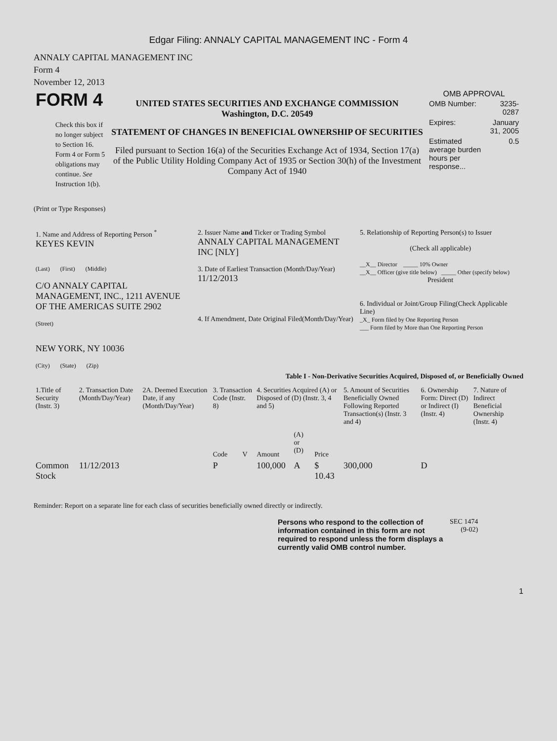Edgar Filing: ANNALY CAPITAL MANAGEMENT INC - Form 4
ANNALY CAPITAL MANAGEMENT INC
Form 4
November 12, 2013
| FORM 4 Check this box if no longer subject to Section 16. Form 4 or Form 5 obligations may continue. See Instruction 1(b). | UNITED STATES SECURITIES AND EXCHANGE COMMISSION Washington, D.C. 20549 STATEMENT OF CHANGES IN BENEFICIAL OWNERSHIP OF SECURITIES Filed pursuant to Section 16(a) of the Securities Exchange Act of 1934, Section 17(a) of the Public Utility Holding Company Act of 1935 or Section 30(h) of the Investment Company Act of 1940 | OMB APPROVAL / OMB Number: / 3235-0287 / / Expires: / January 31, 2005 / / Estimated average burden hours per response... / 0.5 / |
(Print or Type Responses)
| 1. Name and Address of Reporting Person <sup>*</sup> KEYES KEVIN (Last) (First) (Middle) C/O ANNALY CAPITAL MANAGEMENT, INC., 1211 AVENUE OF THE AMERICAS SUITE 2902 (Street) NEW YORK, NY 10036 (City) (State) (Zip) | 2. Issuer Name and Ticker or Trading Symbol ANNALY CAPITAL MANAGEMENT INC [NLY] 3. Date of Earliest Transaction (Month/Day/Year) 11/12/2013 4. If Amendment, Date Original Filed(Month/Day/Year) | 5. Relationship of Reporting Person(s) to Issuer (Check all applicable) __X__ Director _____ 10% Owner __X__ Officer (give title below) _____ Other (specify below) President 6. Individual or Joint/Group Filing(Check Applicable Line) _X_ Form filed by One Reporting Person ___ Form filed by More than One Reporting Person |
Table I - Non-Derivative Securities Acquired, Disposed of, or Beneficially Owned
| 1.Title of Security (Instr. 3) | 2. Transaction Date (Month/Day/Year) | 2A. Deemed Execution Date, if any (Month/Day/Year) | 3. Transaction Code (Instr. 8) | | 4. Securities Acquired (A) or Disposed of (D) (Instr. 3, 4 and 5) | | | 5. Amount of Securities Beneficially Owned Following Reported Transaction(s) (Instr. 3 and 4) | 6. Ownership Form: Direct (D) or Indirect (I) (Instr. 4) | 7. Nature of Indirect Beneficial Ownership (Instr. 4) |
| --- | --- | --- | --- | --- | --- | --- | --- | --- | --- | --- |
| | | | Code | V | Amount | (A) or (D) | Price | | | |
| Common Stock | 11/12/2013 | | P | | 100,000 | A | $ 10.43 | 300,000 | D | |
Reminder: Report on a separate line for each class of securities beneficially owned directly or indirectly.
| Persons who respond to the collection of information contained in this form are not required to respond unless the form displays a currently valid OMB control number. | SEC 1474 (9-02) |
1